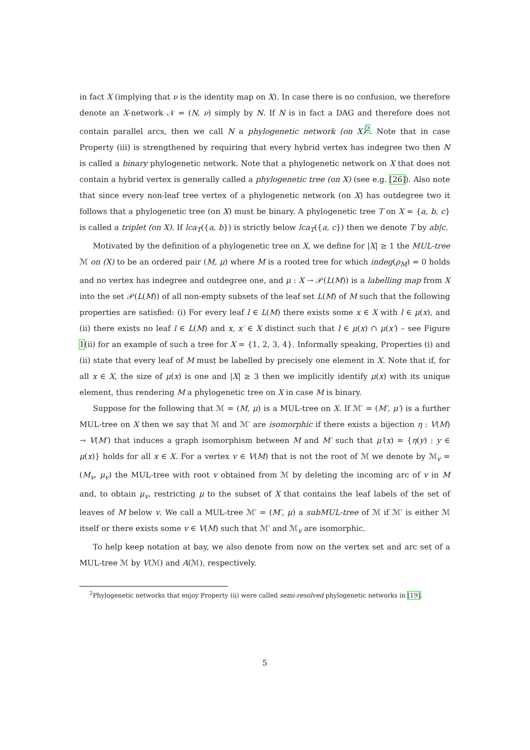in fact X (implying that ν is the identity map on X). In case there is no confusion, we therefore denote an X-network 𝒩 = (N, ν) simply by N. If N is in fact a DAG and therefore does not contain parallel arcs, then we call N a phylogenetic network (on X)<sup>2</sup>. Note that in case Property (iii) is strengthened by requiring that every hybrid vertex has indegree two then N is called a binary phylogenetic network. Note that a phylogenetic network on X that does not contain a hybrid vertex is generally called a phylogenetic tree (on X) (see e.g. [26]). Also note that since every non-leaf tree vertex of a phylogenetic network (on X) has outdegree two it follows that a phylogenetic tree (on X) must be binary. A phylogenetic tree T on X = {a, b, c} is called a triplet (on X). If lca<sub>T</sub>({a, b}) is strictly below lca<sub>T</sub>({a, c}) then we denote T by ab|c.
Motivated by the definition of a phylogenetic tree on X, we define for |X| ≥ 1 the MUL-tree ℳ on (X) to be an ordered pair (M, μ) where M is a rooted tree for which indeg(ρ<sub>M</sub>) = 0 holds and no vertex has indegree and outdegree one, and μ : X → 𝒫(L(M)) is a labelling map from X into the set 𝒫(L(M)) of all non-empty subsets of the leaf set L(M) of M such that the following properties are satisfied: (i) For every leaf l ∈ L(M) there exists some x ∈ X with l ∈ μ(x), and (ii) there exists no leaf l ∈ L(M) and x, x′ ∈ X distinct such that l ∈ μ(x) ∩ μ(x′) – see Figure 1(ii) for an example of such a tree for X = {1, 2, 3, 4}. Informally speaking, Properties (i) and (ii) state that every leaf of M must be labelled by precisely one element in X. Note that if, for all x ∈ X, the size of μ(x) is one and |X| ≥ 3 then we implicitly identify μ(x) with its unique element, thus rendering M a phylogenetic tree on X in case M is binary.
Suppose for the following that ℳ = (M, μ) is a MUL-tree on X. If ℳ′ = (M′, μ′) is a further MUL-tree on X then we say that ℳ and ℳ′ are isomorphic if there exists a bijection η : V(M) → V(M′) that induces a graph isomorphism between M and M′ such that μ′(x) = {η(y) : y ∈ μ(x)} holds for all x ∈ X. For a vertex v ∈ V(M) that is not the root of ℳ we denote by ℳ<sub>v</sub> = (M<sub>v</sub>, μ<sub>v</sub>) the MUL-tree with root v obtained from ℳ by deleting the incoming arc of v in M and, to obtain μ<sub>v</sub>, restricting μ to the subset of X that contains the leaf labels of the set of leaves of M below v. We call a MUL-tree ℳ′ = (M′, μ) a subMUL-tree of ℳ if ℳ′ is either ℳ itself or there exists some v ∈ V(M) such that ℳ′ and ℳ<sub>v</sub> are isomorphic.
To help keep notation at bay, we also denote from now on the vertex set and arc set of a MUL-tree ℳ by V(ℳ) and A(ℳ), respectively.
<sup>2</sup> Phylogenetic networks that enjoy Property (ii) were called semi-resolved phylogenetic networks in [19].
5